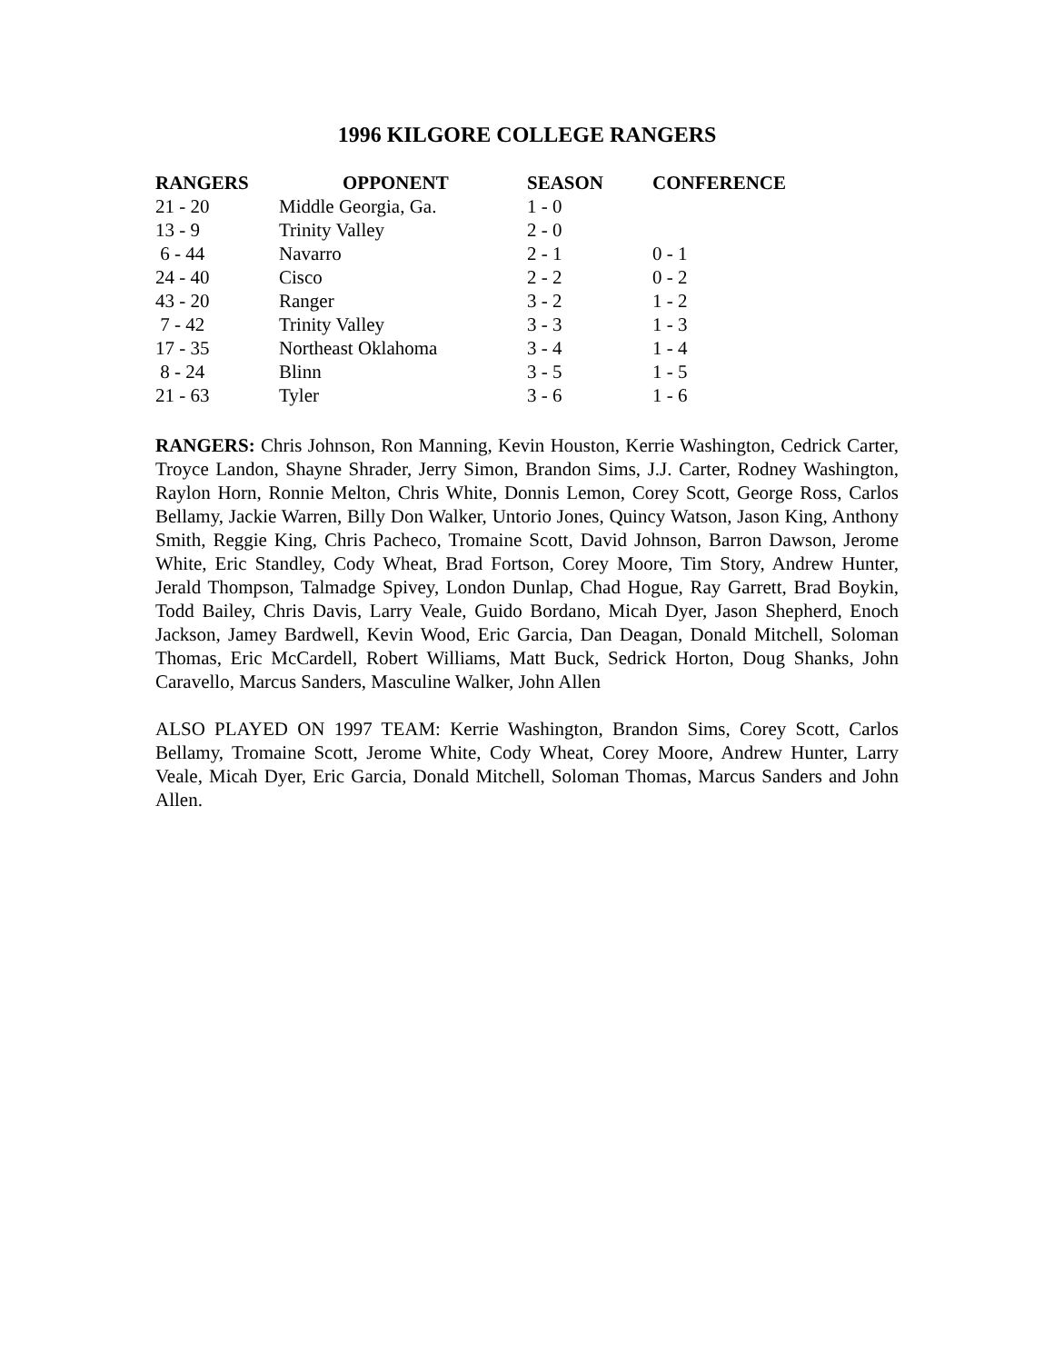1996 KILGORE COLLEGE RANGERS
| RANGERS | OPPONENT | SEASON | CONFERENCE |
| --- | --- | --- | --- |
| 21 - 20 | Middle Georgia, Ga. | 1 - 0 | |
| 13 - 9 | Trinity Valley | 2 - 0 | |
| 6 - 44 | Navarro | 2 - 1 | 0 - 1 |
| 24 - 40 | Cisco | 2 - 2 | 0 - 2 |
| 43 - 20 | Ranger | 3 - 2 | 1 - 2 |
| 7 - 42 | Trinity Valley | 3 - 3 | 1 - 3 |
| 17 - 35 | Northeast Oklahoma | 3 - 4 | 1 - 4 |
| 8 - 24 | Blinn | 3 - 5 | 1 - 5 |
| 21 - 63 | Tyler | 3 - 6 | 1 - 6 |
RANGERS: Chris Johnson, Ron Manning, Kevin Houston, Kerrie Washington, Cedrick Carter, Troyce Landon, Shayne Shrader, Jerry Simon, Brandon Sims, J.J. Carter, Rodney Washington, Raylon Horn, Ronnie Melton, Chris White, Donnis Lemon, Corey Scott, George Ross, Carlos Bellamy, Jackie Warren, Billy Don Walker, Untorio Jones, Quincy Watson, Jason King, Anthony Smith, Reggie King, Chris Pacheco, Tromaine Scott, David Johnson, Barron Dawson, Jerome White, Eric Standley, Cody Wheat, Brad Fortson, Corey Moore, Tim Story, Andrew Hunter, Jerald Thompson, Talmadge Spivey, London Dunlap, Chad Hogue, Ray Garrett, Brad Boykin, Todd Bailey, Chris Davis, Larry Veale, Guido Bordano, Micah Dyer, Jason Shepherd, Enoch Jackson, Jamey Bardwell, Kevin Wood, Eric Garcia, Dan Deagan, Donald Mitchell, Soloman Thomas, Eric McCardell, Robert Williams, Matt Buck, Sedrick Horton, Doug Shanks, John Caravello, Marcus Sanders, Masculine Walker, John Allen
ALSO PLAYED ON 1997 TEAM: Kerrie Washington, Brandon Sims, Corey Scott, Carlos Bellamy, Tromaine Scott, Jerome White, Cody Wheat, Corey Moore, Andrew Hunter, Larry Veale, Micah Dyer, Eric Garcia, Donald Mitchell, Soloman Thomas, Marcus Sanders and John Allen.